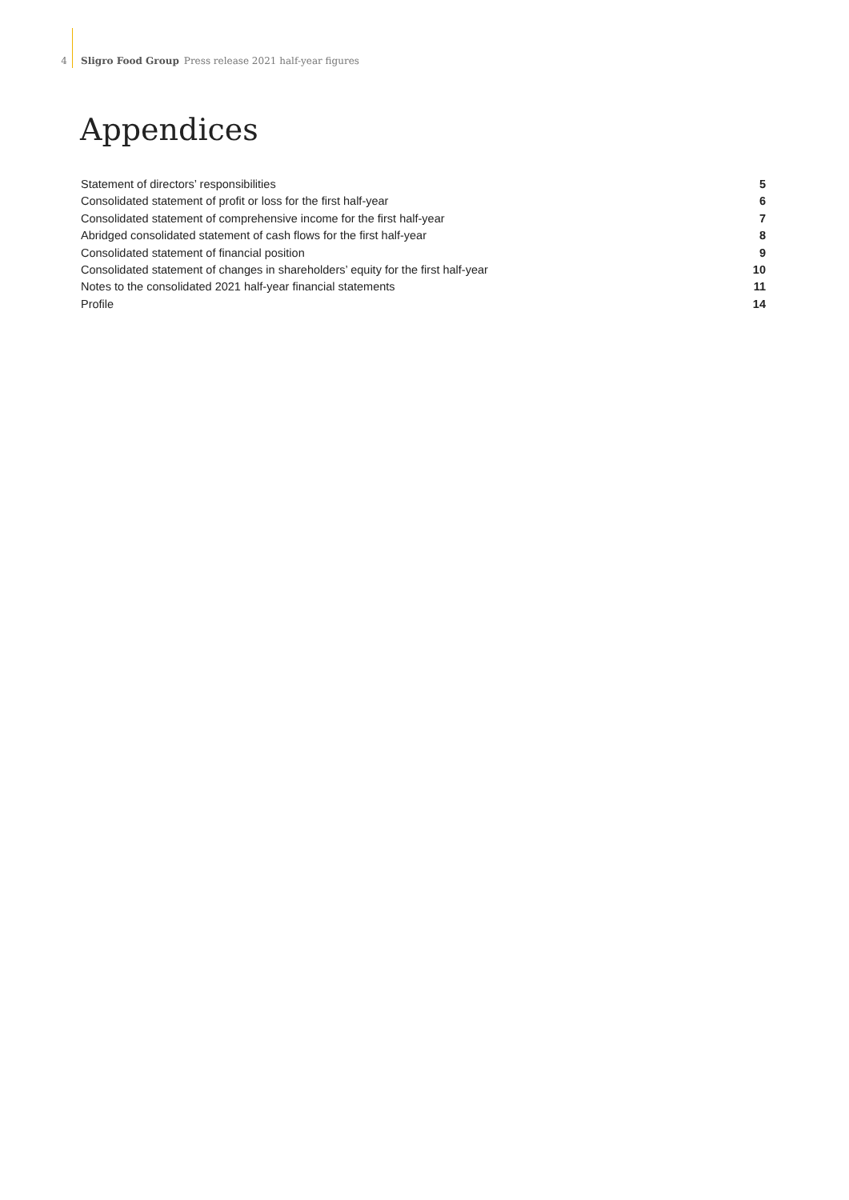4 Sligro Food Group Press release 2021 half-year figures
Appendices
Statement of directors’ responsibilities 5
Consolidated statement of profit or loss for the first half-year 6
Consolidated statement of comprehensive income for the first half-year 7
Abridged consolidated statement of cash flows for the first half-year 8
Consolidated statement of financial position 9
Consolidated statement of changes in shareholders’ equity for the first half-year 10
Notes to the consolidated 2021 half-year financial statements 11
Profile 14